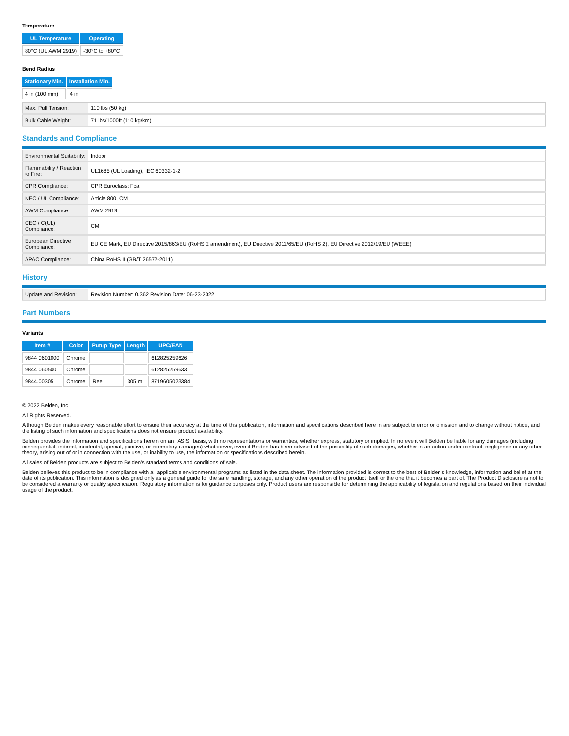Temperature
| UL Temperature | Operating |
| --- | --- |
| 80°C (UL AWM 2919) | -30°C to +80°C |
Bend Radius
| Stationary Min. | Installation Min. |
| --- | --- |
| 4 in (100 mm) | 4 in |
| Max. Pull Tension: | 110 lbs (50 kg) |
| Bulk Cable Weight: | 71 lbs/1000ft (110 kg/km) |
Standards and Compliance
| Environmental Suitability: | Indoor |
| Flammability / Reaction to Fire: | UL1685 (UL Loading), IEC 60332-1-2 |
| CPR Compliance: | CPR Euroclass: Fca |
| NEC / UL Compliance: | Article 800, CM |
| AWM Compliance: | AWM 2919 |
| CEC / C(UL) Compliance: | CM |
| European Directive Compliance: | EU CE Mark, EU Directive 2015/863/EU (RoHS 2 amendment), EU Directive 2011/65/EU (RoHS 2), EU Directive 2012/19/EU (WEEE) |
| APAC Compliance: | China RoHS II (GB/T 26572-2011) |
History
| Update and Revision: | Revision Number: 0.362 Revision Date: 06-23-2022 |
Part Numbers
Variants
| Item # | Color | Putup Type | Length | UPC/EAN |
| --- | --- | --- | --- | --- |
| 9844 0601000 | Chrome | | | 612825259626 |
| 9844 060500 | Chrome | | | 612825259633 |
| 9844.00305 | Chrome | Reel | 305 m | 8719605023384 |
© 2022 Belden, Inc
All Rights Reserved.
Although Belden makes every reasonable effort to ensure their accuracy at the time of this publication, information and specifications described here in are subject to error or omission and to change without notice, and the listing of such information and specifications does not ensure product availability.
Belden provides the information and specifications herein on an "ASIS" basis, with no representations or warranties, whether express, statutory or implied. In no event will Belden be liable for any damages (including consequential, indirect, incidental, special, punitive, or exemplary damages) whatsoever, even if Belden has been advised of the possibility of such damages, whether in an action under contract, negligence or any other theory, arising out of or in connection with the use, or inability to use, the information or specifications described herein.
All sales of Belden products are subject to Belden's standard terms and conditions of sale.
Belden believes this product to be in compliance with all applicable environmental programs as listed in the data sheet. The information provided is correct to the best of Belden's knowledge, information and belief at the date of its publication. This information is designed only as a general guide for the safe handling, storage, and any other operation of the product itself or the one that it becomes a part of. The Product Disclosure is not to be considered a warranty or quality specification. Regulatory information is for guidance purposes only. Product users are responsible for determining the applicability of legislation and regulations based on their individual usage of the product.